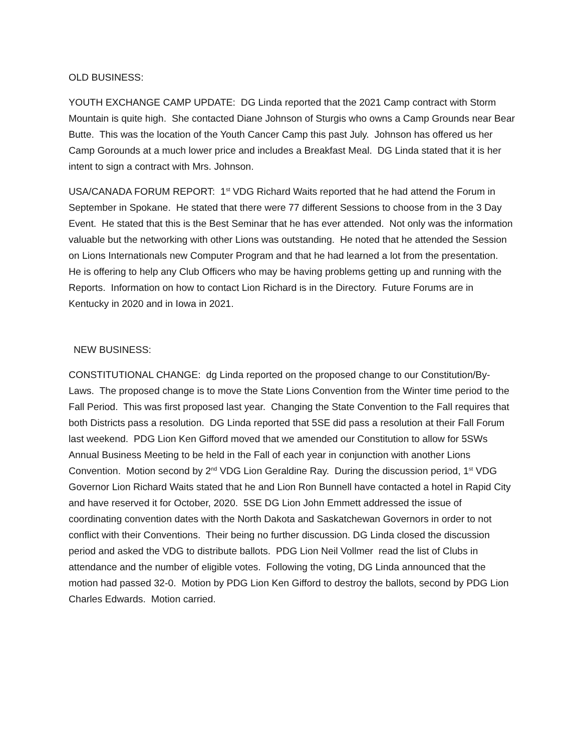OLD BUSINESS:
YOUTH EXCHANGE CAMP UPDATE: DG Linda reported that the 2021 Camp contract with Storm Mountain is quite high. She contacted Diane Johnson of Sturgis who owns a Camp Grounds near Bear Butte. This was the location of the Youth Cancer Camp this past July. Johnson has offered us her Camp Gorounds at a much lower price and includes a Breakfast Meal. DG Linda stated that it is her intent to sign a contract with Mrs. Johnson.
USA/CANADA FORUM REPORT: 1<sup>st</sup> VDG Richard Waits reported that he had attend the Forum in September in Spokane. He stated that there were 77 different Sessions to choose from in the 3 Day Event. He stated that this is the Best Seminar that he has ever attended. Not only was the information valuable but the networking with other Lions was outstanding. He noted that he attended the Session on Lions Internationals new Computer Program and that he had learned a lot from the presentation. He is offering to help any Club Officers who may be having problems getting up and running with the Reports. Information on how to contact Lion Richard is in the Directory. Future Forums are in Kentucky in 2020 and in Iowa in 2021.
NEW BUSINESS:
CONSTITUTIONAL CHANGE: dg Linda reported on the proposed change to our Constitution/By-Laws. The proposed change is to move the State Lions Convention from the Winter time period to the Fall Period. This was first proposed last year. Changing the State Convention to the Fall requires that both Districts pass a resolution. DG Linda reported that 5SE did pass a resolution at their Fall Forum last weekend. PDG Lion Ken Gifford moved that we amended our Constitution to allow for 5SWs Annual Business Meeting to be held in the Fall of each year in conjunction with another Lions Convention. Motion second by 2<sup>nd</sup> VDG Lion Geraldine Ray. During the discussion period, 1<sup>st</sup> VDG Governor Lion Richard Waits stated that he and Lion Ron Bunnell have contacted a hotel in Rapid City and have reserved it for October, 2020. 5SE DG Lion John Emmett addressed the issue of coordinating convention dates with the North Dakota and Saskatchewan Governors in order to not conflict with their Conventions. Their being no further discussion. DG Linda closed the discussion period and asked the VDG to distribute ballots. PDG Lion Neil Vollmer read the list of Clubs in attendance and the number of eligible votes. Following the voting, DG Linda announced that the motion had passed 32-0. Motion by PDG Lion Ken Gifford to destroy the ballots, second by PDG Lion Charles Edwards. Motion carried.